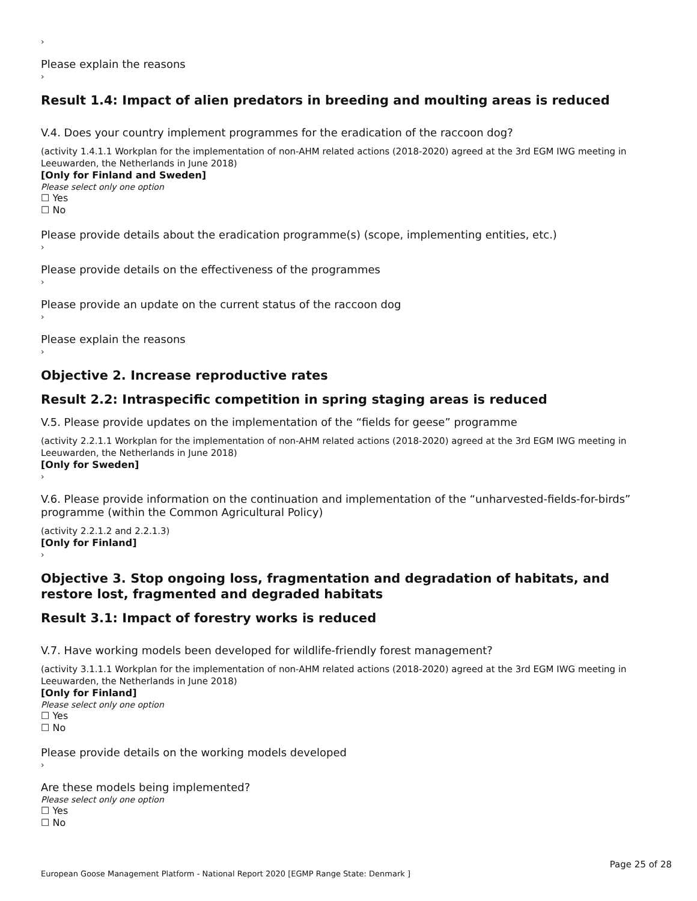›
Please explain the reasons
›
Result 1.4: Impact of alien predators in breeding and moulting areas is reduced
V.4. Does your country implement programmes for the eradication of the raccoon dog?
(activity 1.4.1.1 Workplan for the implementation of non-AHM related actions (2018-2020) agreed at the 3rd EGM IWG meeting in Leeuwarden, the Netherlands in June 2018)
[Only for Finland and Sweden]
Please select only one option
☐ Yes
☐ No
Please provide details about the eradication programme(s) (scope, implementing entities, etc.)
›
Please provide details on the effectiveness of the programmes
›
Please provide an update on the current status of the raccoon dog
›
Please explain the reasons
›
Objective 2. Increase reproductive rates
Result 2.2: Intraspecific competition in spring staging areas is reduced
V.5. Please provide updates on the implementation of the “fields for geese” programme
(activity 2.2.1.1 Workplan for the implementation of non-AHM related actions (2018-2020) agreed at the 3rd EGM IWG meeting in Leeuwarden, the Netherlands in June 2018)
[Only for Sweden]
›
V.6. Please provide information on the continuation and implementation of the “unharvested-fields-for-birds” programme (within the Common Agricultural Policy)
(activity 2.2.1.2 and 2.2.1.3)
[Only for Finland]
›
Objective 3. Stop ongoing loss, fragmentation and degradation of habitats, and restore lost, fragmented and degraded habitats
Result 3.1: Impact of forestry works is reduced
V.7. Have working models been developed for wildlife-friendly forest management?
(activity 3.1.1.1 Workplan for the implementation of non-AHM related actions (2018-2020) agreed at the 3rd EGM IWG meeting in Leeuwarden, the Netherlands in June 2018)
[Only for Finland]
Please select only one option
☐ Yes
☐ No
Please provide details on the working models developed
›
Are these models being implemented?
Please select only one option
☐ Yes
☐ No
Page 25 of 28
European Goose Management Platform - National Report 2020 [EGMP Range State: Denmark ]